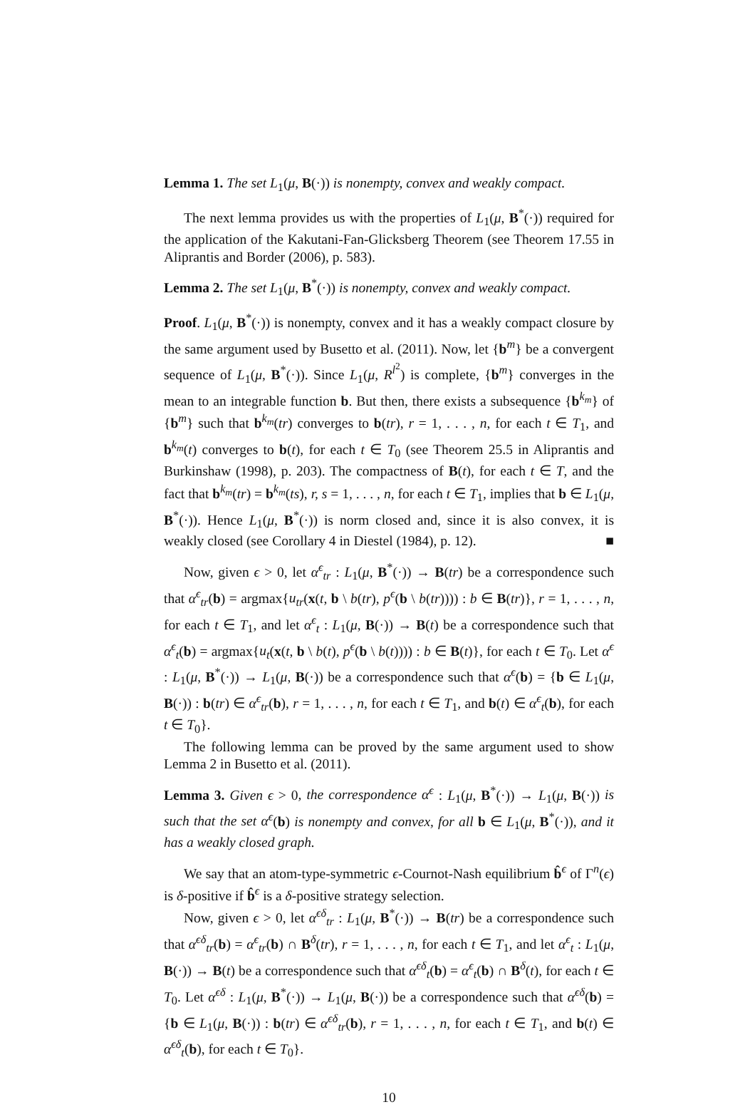Lemma 1. The set L<sub>1</sub>(μ, B(·)) is nonempty, convex and weakly compact.
The next lemma provides us with the properties of L<sub>1</sub>(μ, B<sup>*</sup>(·)) required for the application of the Kakutani-Fan-Glicksberg Theorem (see Theorem 17.55 in Aliprantis and Border (2006), p. 583).
Lemma 2. The set L<sub>1</sub>(μ, B<sup>*</sup>(·)) is nonempty, convex and weakly compact.
Proof. L<sub>1</sub>(μ, B<sup>*</sup>(·)) is nonempty, convex and it has a weakly compact closure by the same argument used by Busetto et al. (2011). Now, let {b<sup>m</sup>} be a convergent sequence of L<sub>1</sub>(μ, B<sup>*</sup>(·)). Since L<sub>1</sub>(μ, R<sup>l<sup>2</sup></sup>) is complete, {b<sup>m</sup>} converges in the mean to an integrable function b. But then, there exists a subsequence {b<sup>k<sub>m</sub></sup>} of {b<sup>m</sup>} such that b<sup>k<sub>m</sub></sup>(tr) converges to b(tr), r = 1, . . . , n, for each t ∈ T<sub>1</sub>, and b<sup>k<sub>m</sub></sup>(t) converges to b(t), for each t ∈ T<sub>0</sub> (see Theorem 25.5 in Aliprantis and Burkinshaw (1998), p. 203). The compactness of B(t), for each t ∈ T, and the fact that b<sup>k<sub>m</sub></sup>(tr) = b<sup>k<sub>m</sub></sup>(ts), r, s = 1, . . . , n, for each t ∈ T<sub>1</sub>, implies that b ∈ L<sub>1</sub>(μ, B<sup>*</sup>(·)). Hence L<sub>1</sub>(μ, B<sup>*</sup>(·)) is norm closed and, since it is also convex, it is weakly closed (see Corollary 4 in Diestel (1984), p. 12). ■
Now, given ϵ > 0, let α<sup>ϵ</sup><sub>tr</sub> : L<sub>1</sub>(μ, B<sup>*</sup>(·)) → B(tr) be a correspondence such that α<sup>ϵ</sup><sub>tr</sub>(b) = argmax{u<sub>tr</sub>(x(t, b \ b(tr), p<sup>ϵ</sup>(b \ b(tr)))) : b ∈ B(tr)}, r = 1, . . . , n, for each t ∈ T<sub>1</sub>, and let α<sup>ϵ</sup><sub>t</sub> : L<sub>1</sub>(μ, B(·)) → B(t) be a correspondence such that α<sup>ϵ</sup><sub>t</sub>(b) = argmax{u<sub>t</sub>(x(t, b \ b(t), p<sup>ϵ</sup>(b \ b(t)))) : b ∈ B(t)}, for each t ∈ T<sub>0</sub>. Let α<sup>ϵ</sup> : L<sub>1</sub>(μ, B<sup>*</sup>(·)) → L<sub>1</sub>(μ, B(·)) be a correspondence such that α<sup>ϵ</sup>(b) = {b ∈ L<sub>1</sub>(μ, B(·)) : b(tr) ∈ α<sup>ϵ</sup><sub>tr</sub>(b), r = 1, . . . , n, for each t ∈ T<sub>1</sub>, and b(t) ∈ α<sup>ϵ</sup><sub>t</sub>(b), for each t ∈ T<sub>0</sub>}.
The following lemma can be proved by the same argument used to show Lemma 2 in Busetto et al. (2011).
Lemma 3. Given ϵ > 0, the correspondence α<sup>ϵ</sup> : L<sub>1</sub>(μ, B<sup>*</sup>(·)) → L<sub>1</sub>(μ, B(·)) is such that the set α<sup>ϵ</sup>(b) is nonempty and convex, for all b ∈ L<sub>1</sub>(μ, B<sup>*</sup>(·)), and it has a weakly closed graph.
We say that an atom-type-symmetric ϵ-Cournot-Nash equilibrium b̂<sup>ϵ</sup> of Γ<sup>n</sup>(ϵ) is δ-positive if b̂<sup>ϵ</sup> is a δ-positive strategy selection.
Now, given ϵ > 0, let α<sup>ϵδ</sup><sub>tr</sub> : L<sub>1</sub>(μ, B<sup>*</sup>(·)) → B(tr) be a correspondence such that α<sup>ϵδ</sup><sub>tr</sub>(b) = α<sup>ϵ</sup><sub>tr</sub>(b) ∩ B<sup>δ</sup>(tr), r = 1, . . . , n, for each t ∈ T<sub>1</sub>, and let α<sup>ϵ</sup><sub>t</sub> : L<sub>1</sub>(μ, B(·)) → B(t) be a correspondence such that α<sup>ϵδ</sup><sub>t</sub>(b) = α<sup>ϵ</sup><sub>t</sub>(b) ∩ B<sup>δ</sup>(t), for each t ∈ T<sub>0</sub>. Let α<sup>ϵδ</sup> : L<sub>1</sub>(μ, B<sup>*</sup>(·)) → L<sub>1</sub>(μ, B(·)) be a correspondence such that α<sup>ϵδ</sup>(b) = {b ∈ L<sub>1</sub>(μ, B(·)) : b(tr) ∈ α<sup>ϵδ</sup><sub>tr</sub>(b), r = 1, . . . , n, for each t ∈ T<sub>1</sub>, and b(t) ∈ α<sup>ϵδ</sup><sub>t</sub>(b), for each t ∈ T<sub>0</sub>}.
10